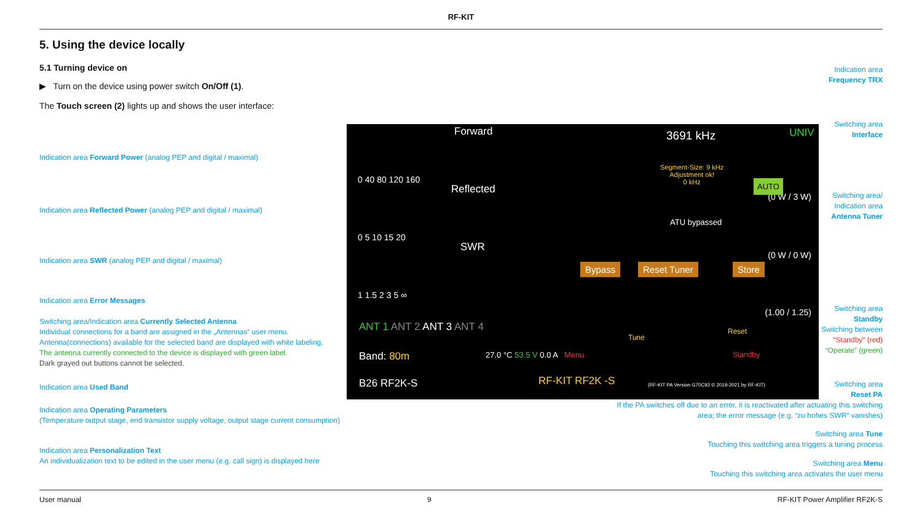RF-KIT
5. Using the device locally
5.1 Turning device on
▶ Turn on the device using power switch On/Off (1).
The Touch screen (2) lights up and shows the user interface:
Forward
0 40 80 120 160
(0 W / 3 W)
Reflected
0 5 10 15 20
(0 W / 0 W)
SWR
1 1.5 2 3 5 ∞
(1.00 / 1.25)
ANT 1 ANT 2 ANT 3 ANT 4
Band: 80m 27.0 °C 53.5 V 0.0 A Menu
B26 RF2K-S RF-KIT RF2K -S
3691 kHz UNIV
Segment-Size: 9 kHz
Adjustment ok!
0 kHz
AUTO
ATU bypassed
Reset
Tune
Standby
Store
Reset Tuner
Bypass
(RF-KIT PA Version G70C92 © 2019-2021 by RF-KIT)
Indication area Forward Power (analog PEP and digital / maximal)
Indication area Reflected Power (analog PEP and digital / maximal)
Indication area SWR (analog PEP and digital / maximal)
Indication area Error Messages
Switching area/Indication area Currently Selected Antenna
Individual connections for a band are assigned in the „Antennas“ user menu.
Antenna(connections) available for the selected band are displayed with white labeling.
The antenna currently connected to the device is displayed with green label.
Dark grayed out buttons cannot be selected.
Indication area Used Band
Indication area Operating Parameters
(Temperature output stage, end transistor supply voltage, output stage current consumption)
Indication area Personalization Text
An individualization text to be edited in the user menu (e.g. call sign) is displayed here
Indication area
Frequency TRX
Switching area
Interface
Switching area/
Indication area
Antenna Tuner
Switching area
Standby
Switching between
“Standby” (red)
“Operate” (green)
Switching area
Reset PA
If the PA switches off due to an error, it is reactivated after actuating this switching
area; the error message (e.g. “zu hohes SWR” vanishes)
Switching area Tune
Touching this switching area triggers a tuning process
Switching area Menu
Touching this switching area activates the user menu
User manual 9 RF-KIT Power Amplifier RF2K-S